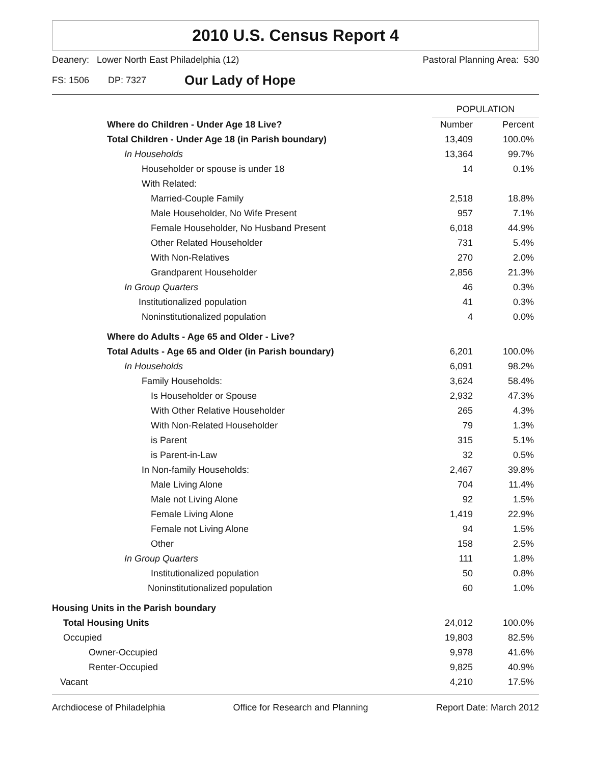2010 U.S. Census Report 4
Deanery: Lower North East Philadelphia (12) Pastoral Planning Area: 530
FS: 1506 DP: 7327 Our Lady of Hope
| | POPULATION | |
| --- | --- | --- |
| Where do Children - Under Age 18 Live? | Number | Percent |
| Total Children - Under Age 18 (in Parish boundary) | 13,409 | 100.0% |
| In Households | 13,364 | 99.7% |
| Householder or spouse is under 18 | 14 | 0.1% |
| With Related: | | |
| Married-Couple Family | 2,518 | 18.8% |
| Male Householder, No Wife Present | 957 | 7.1% |
| Female Householder, No Husband Present | 6,018 | 44.9% |
| Other Related Householder | 731 | 5.4% |
| With Non-Relatives | 270 | 2.0% |
| Grandparent Householder | 2,856 | 21.3% |
| In Group Quarters | 46 | 0.3% |
| Institutionalized population | 41 | 0.3% |
| Noninstitutionalized population | 4 | 0.0% |
| Where do Adults - Age 65 and Older - Live? | | |
| Total Adults - Age 65 and Older (in Parish boundary) | 6,201 | 100.0% |
| In Households | 6,091 | 98.2% |
| Family Households: | 3,624 | 58.4% |
| Is Householder or Spouse | 2,932 | 47.3% |
| With Other Relative Householder | 265 | 4.3% |
| With Non-Related Householder | 79 | 1.3% |
| is Parent | 315 | 5.1% |
| is Parent-in-Law | 32 | 0.5% |
| In Non-family Households: | 2,467 | 39.8% |
| Male Living Alone | 704 | 11.4% |
| Male not Living Alone | 92 | 1.5% |
| Female Living Alone | 1,419 | 22.9% |
| Female not Living Alone | 94 | 1.5% |
| Other | 158 | 2.5% |
| In Group Quarters | 111 | 1.8% |
| Institutionalized population | 50 | 0.8% |
| Noninstitutionalized population | 60 | 1.0% |
| Housing Units in the Parish boundary | | |
| Total Housing Units | 24,012 | 100.0% |
| Occupied | 19,803 | 82.5% |
| Owner-Occupied | 9,978 | 41.6% |
| Renter-Occupied | 9,825 | 40.9% |
| Vacant | 4,210 | 17.5% |
Archdiocese of Philadelphia Office for Research and Planning Report Date: March 2012